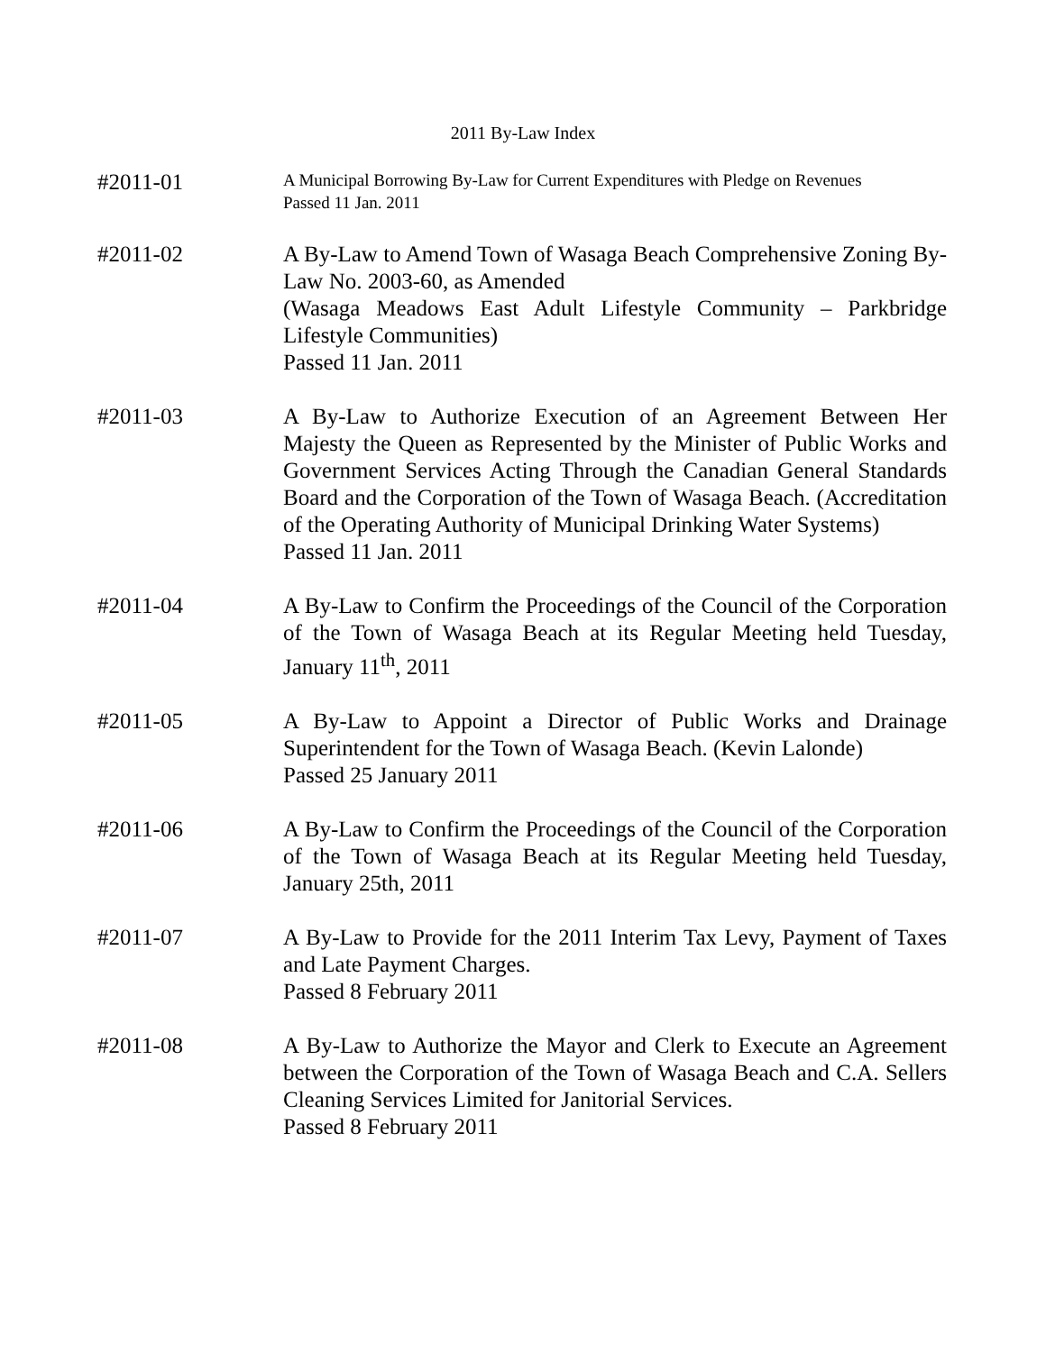2011 By-Law Index
#2011-01
A Municipal Borrowing By-Law for Current Expenditures with Pledge on Revenues
Passed 11 Jan. 2011
#2011-02 A By-Law to Amend Town of Wasaga Beach Comprehensive Zoning By-Law No. 2003-60, as Amended
(Wasaga Meadows East Adult Lifestyle Community – Parkbridge Lifestyle Communities)
Passed 11 Jan. 2011
#2011-03 A By-Law to Authorize Execution of an Agreement Between Her Majesty the Queen as Represented by the Minister of Public Works and Government Services Acting Through the Canadian General Standards Board and the Corporation of the Town of Wasaga Beach. (Accreditation of the Operating Authority of Municipal Drinking Water Systems)
Passed 11 Jan. 2011
#2011-04 A By-Law to Confirm the Proceedings of the Council of the Corporation of the Town of Wasaga Beach at its Regular Meeting held Tuesday, January 11<sup>th</sup>, 2011
#2011-05 A By-Law to Appoint a Director of Public Works and Drainage Superintendent for the Town of Wasaga Beach. (Kevin Lalonde)
Passed 25 January 2011
#2011-06 A By-Law to Confirm the Proceedings of the Council of the Corporation of the Town of Wasaga Beach at its Regular Meeting held Tuesday, January 25th, 2011
#2011-07 A By-Law to Provide for the 2011 Interim Tax Levy, Payment of Taxes and Late Payment Charges.
Passed 8 February 2011
#2011-08 A By-Law to Authorize the Mayor and Clerk to Execute an Agreement between the Corporation of the Town of Wasaga Beach and C.A. Sellers Cleaning Services Limited for Janitorial Services.
Passed 8 February 2011